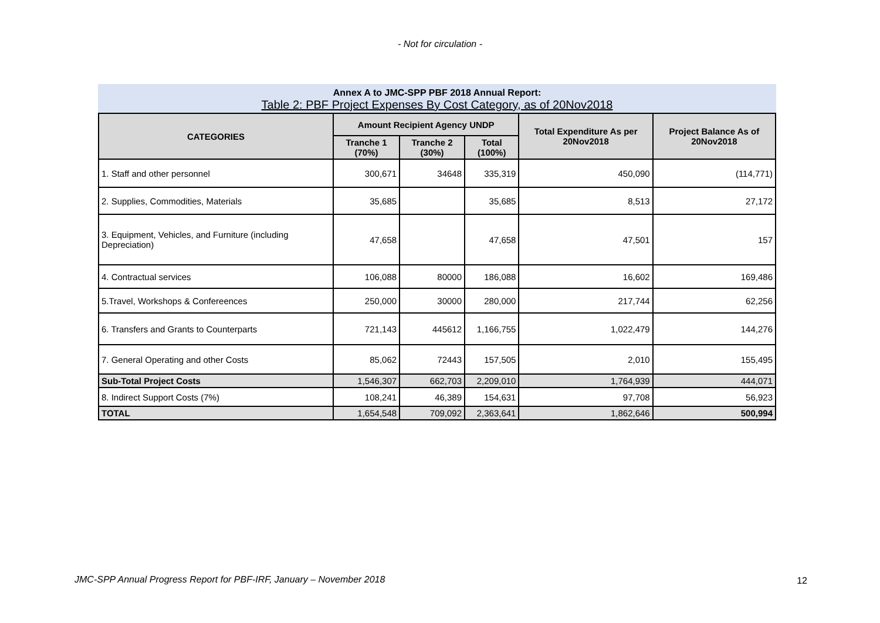- Not for circulation -
Annex A to JMC-SPP PBF 2018 Annual Report:
Table 2: PBF Project Expenses By Cost Category, as of 20Nov2018
| CATEGORIES | Amount Recipient Agency UNDP | | | Total Expenditure As per 20Nov2018 | Project Balance As of 20Nov2018 |
| --- | --- | --- | --- | --- | --- |
| | Tranche 1 (70%) | Tranche 2 (30%) | Total (100%) | | |
| 1. Staff and other personnel | 300,671 | 34648 | 335,319 | 450,090 | (114,771) |
| 2. Supplies, Commodities, Materials | 35,685 | | 35,685 | 8,513 | 27,172 |
| 3. Equipment, Vehicles, and Furniture (including Depreciation) | 47,658 | | 47,658 | 47,501 | 157 |
| 4. Contractual services | 106,088 | 80000 | 186,088 | 16,602 | 169,486 |
| 5.Travel, Workshops & Confereences | 250,000 | 30000 | 280,000 | 217,744 | 62,256 |
| 6. Transfers and Grants to Counterparts | 721,143 | 445612 | 1,166,755 | 1,022,479 | 144,276 |
| 7. General Operating and other Costs | 85,062 | 72443 | 157,505 | 2,010 | 155,495 |
| Sub-Total Project Costs | 1,546,307 | 662,703 | 2,209,010 | 1,764,939 | 444,071 |
| 8. Indirect Support Costs (7%) | 108,241 | 46,389 | 154,631 | 97,708 | 56,923 |
| TOTAL | 1,654,548 | 709,092 | 2,363,641 | 1,862,646 | 500,994 |
JMC-SPP Annual Progress Report for PBF-IRF, January – November 2018
12